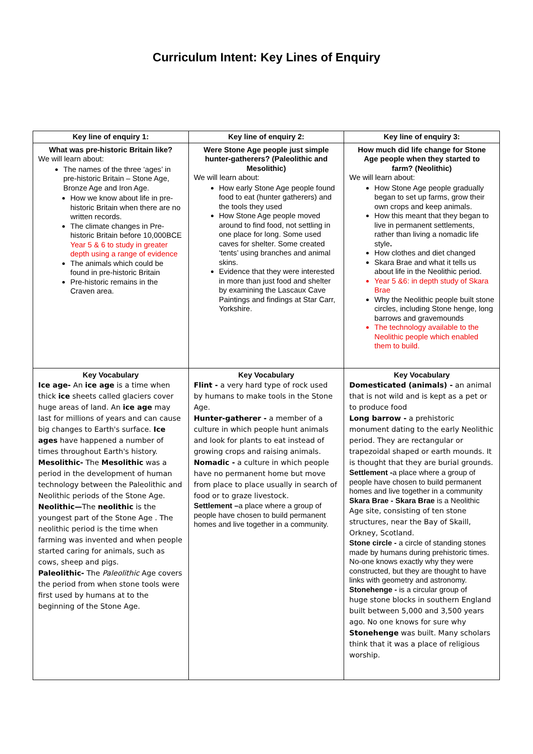Curriculum Intent: Key Lines of Enquiry
| Key line of enquiry 1: | Key line of enquiry 2: | Key line of enquiry 3: |
| --- | --- | --- |
| What was pre-historic Britain like? We will learn about: The names of the three ‘ages’ in pre-historic Britain – Stone Age, Bronze Age and Iron Age. How we know about life in pre-historic Britain when there are no written records. The climate changes in Pre-historic Britain before 10,000BCE Year 5 & 6 to study in greater depth using a range of evidence The animals which could be found in pre-historic Britain Pre-historic remains in the Craven area. | Were Stone Age people just simple hunter-gatherers? (Paleolithic and Mesolithic) We will learn about: How early Stone Age people found food to eat (hunter gatherers) and the tools they used How Stone Age people moved around to find food, not settling in one place for long. Some used caves for shelter. Some created ‘tents’ using branches and animal skins. Evidence that they were interested in more than just food and shelter by examining the Lascaux Cave Paintings and findings at Star Carr, Yorkshire. | How much did life change for Stone Age people when they started to farm? (Neolithic) We will learn about: How Stone Age people gradually began to set up farms, grow their own crops and keep animals. How this meant that they began to live in permanent settlements, rather than living a nomadic life style . How clothes and diet changed Skara Brae and what it tells us about life in the Neolithic period. Year 5 &6: in depth study of Skara Brae Why the Neolithic people built stone circles, including Stone henge, long barrows and gravemounds The technology available to the Neolithic people which enabled them to build. |
| Key Vocabulary Ice age- An ice age is a time when thick ice sheets called glaciers cover huge areas of land. An ice age may last for millions of years and can cause big changes to Earth's surface. Ice ages have happened a number of times throughout Earth's history. Mesolithic- The Mesolithic was a period in the development of human technology between the Paleolithic and Neolithic periods of the Stone Age. Neolithic— The neolithic is the youngest part of the Stone Age . The neolithic period is the time when farming was invented and when people started caring for animals, such as cows, sheep and pigs. Paleolithic- The Paleolithic Age covers the period from when stone tools were first used by humans at to the beginning of the Stone Age. | Key Vocabulary Flint - a very hard type of rock used by humans to make tools in the Stone Age. Hunter-gatherer - a member of a culture in which people hunt animals and look for plants to eat instead of growing crops and raising animals. Nomadic - a culture in which people have no permanent home but move from place to place usually in search of food or to graze livestock. Settlement – a place where a group of people have chosen to build permanent homes and live together in a community. | Key Vocabulary Domesticated (animals) - an animal that is not wild and is kept as a pet or to produce food Long barrow - a prehistoric monument dating to the early Neolithic period. They are rectangular or trapezoidal shaped or earth mounds. It is thought that they are burial grounds. Settlement - a place where a group of people have chosen to build permanent homes and live together in a community Skara Brae - Skara Brae is a Neolithic Age site, consisting of ten stone structures, near the Bay of Skaill, Orkney, Scotland. Stone circle - a circle of standing stones made by humans during prehistoric times. No-one knows exactly why they were constructed, but they are thought to have links with geometry and astronomy. Stonehenge - is a circular group of huge stone blocks in southern England built between 5,000 and 3,500 years ago. No one knows for sure why Stonehenge was built. Many scholars think that it was a place of religious worship. |